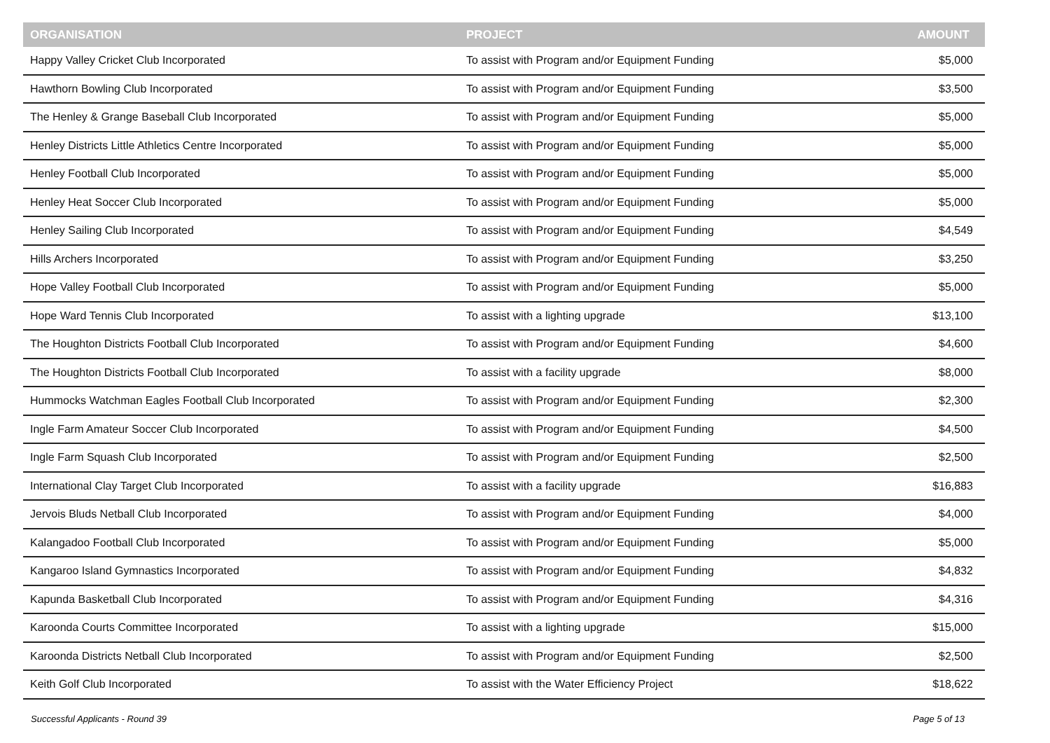| ORGANISATION | PROJECT | AMOUNT |
| --- | --- | --- |
| Happy Valley Cricket Club Incorporated | To assist with Program and/or Equipment Funding | $5,000 |
| Hawthorn Bowling Club Incorporated | To assist with Program and/or Equipment Funding | $3,500 |
| The Henley & Grange Baseball Club Incorporated | To assist with Program and/or Equipment Funding | $5,000 |
| Henley Districts Little Athletics Centre Incorporated | To assist with Program and/or Equipment Funding | $5,000 |
| Henley Football Club Incorporated | To assist with Program and/or Equipment Funding | $5,000 |
| Henley Heat Soccer Club Incorporated | To assist with Program and/or Equipment Funding | $5,000 |
| Henley Sailing Club Incorporated | To assist with Program and/or Equipment Funding | $4,549 |
| Hills Archers Incorporated | To assist with Program and/or Equipment Funding | $3,250 |
| Hope Valley Football Club Incorporated | To assist with Program and/or Equipment Funding | $5,000 |
| Hope Ward Tennis Club Incorporated | To assist with a lighting upgrade | $13,100 |
| The Houghton Districts Football Club Incorporated | To assist with Program and/or Equipment Funding | $4,600 |
| The Houghton Districts Football Club Incorporated | To assist with a facility upgrade | $8,000 |
| Hummocks Watchman Eagles Football Club Incorporated | To assist with Program and/or Equipment Funding | $2,300 |
| Ingle Farm Amateur Soccer Club Incorporated | To assist with Program and/or Equipment Funding | $4,500 |
| Ingle Farm Squash Club Incorporated | To assist with Program and/or Equipment Funding | $2,500 |
| International Clay Target Club Incorporated | To assist with a facility upgrade | $16,883 |
| Jervois Bluds Netball Club Incorporated | To assist with Program and/or Equipment Funding | $4,000 |
| Kalangadoo Football Club Incorporated | To assist with Program and/or Equipment Funding | $5,000 |
| Kangaroo Island Gymnastics Incorporated | To assist with Program and/or Equipment Funding | $4,832 |
| Kapunda Basketball Club Incorporated | To assist with Program and/or Equipment Funding | $4,316 |
| Karoonda Courts Committee Incorporated | To assist with a lighting upgrade | $15,000 |
| Karoonda Districts Netball Club Incorporated | To assist with Program and/or Equipment Funding | $2,500 |
| Keith Golf Club Incorporated | To assist with the Water Efficiency Project | $18,622 |
Successful Applicants - Round 39 Page 5 of 13